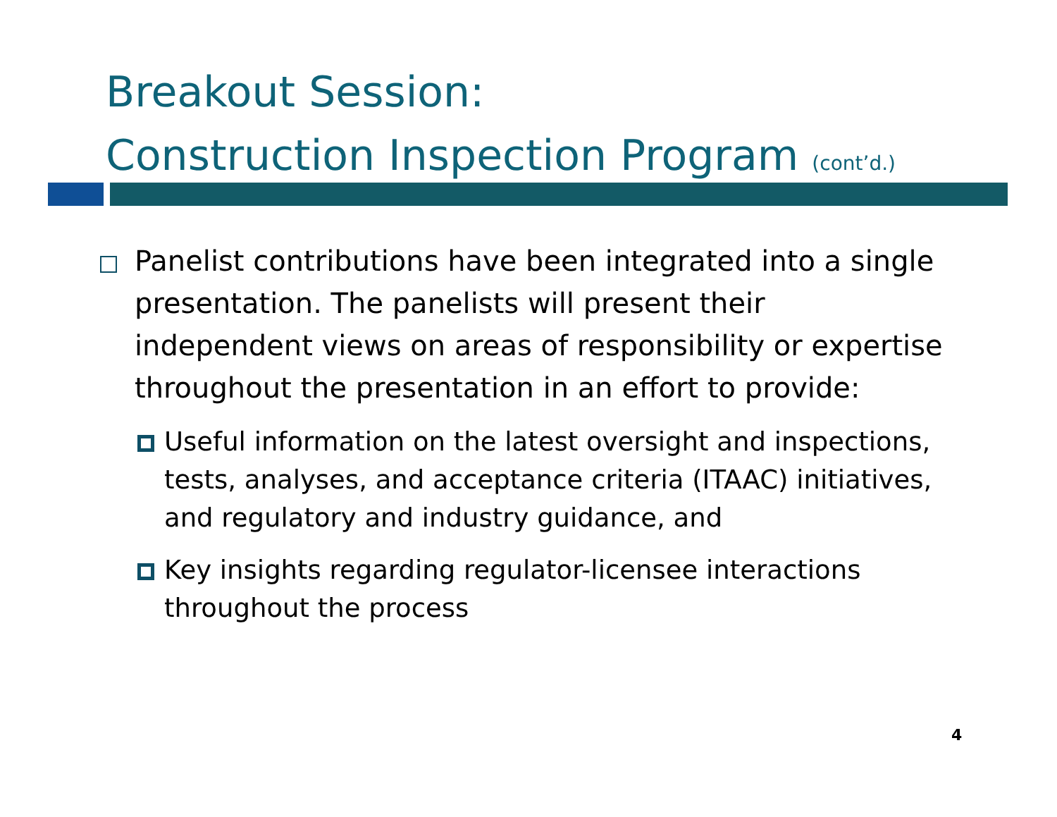Breakout Session:
Construction Inspection Program (cont’d.)
Panelist contributions have been integrated into a single presentation. The panelists will present their independent views on areas of responsibility or expertise throughout the presentation in an effort to provide:
Useful information on the latest oversight and inspections, tests, analyses, and acceptance criteria (ITAAC) initiatives, and regulatory and industry guidance, and
Key insights regarding regulator-licensee interactions throughout the process
4